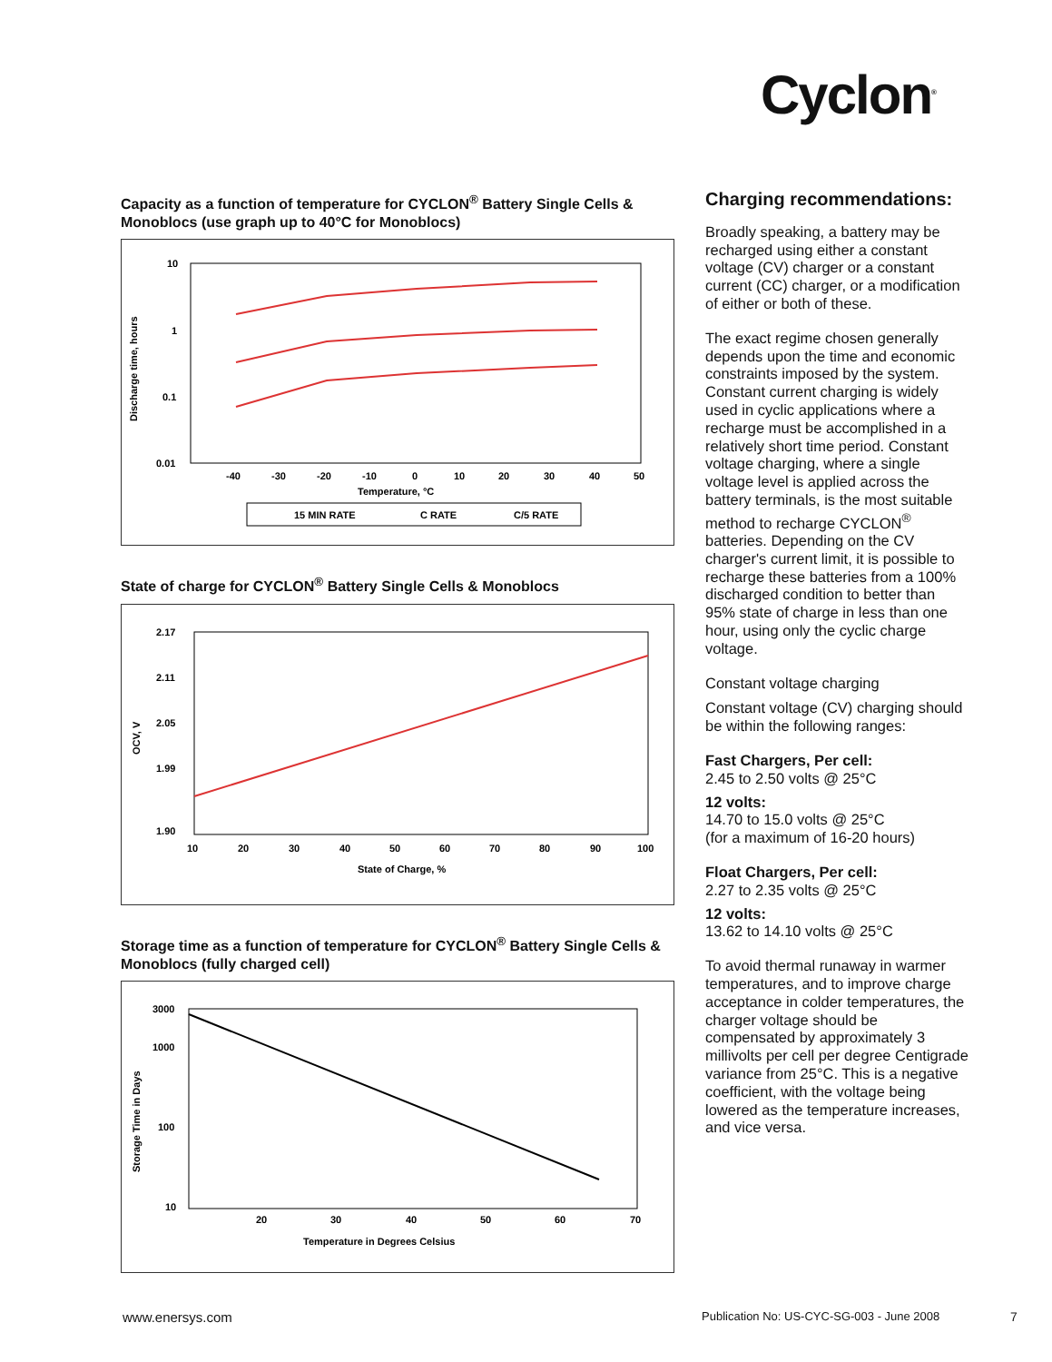Cyclon<sup>®</sup>
Capacity as a function of temperature for CYCLON<sup>®</sup> Battery Single Cells & Monoblocs (use graph up to 40°C for Monoblocs)
10
1
0.1
0.01
Discharge time, hours
-40
-30
-20
-10
0
10
20
30
40
50
Temperature, °C
15 MIN RATE
C RATE
C/5 RATE
State of charge for CYCLON<sup>®</sup> Battery Single Cells & Monoblocs
2.17
2.11
2.05
1.99
1.90
OCV, V
10
20
30
40
50
60
70
80
90
100
State of Charge, %
Storage time as a function of temperature for CYCLON<sup>®</sup> Battery Single Cells & Monoblocs (fully charged cell)
3000
1000
100
10
Storage Time in Days
20
30
40
50
60
70
Temperature in Degrees Celsius
Charging recommendations:
Broadly speaking, a battery may be recharged using either a constant voltage (CV) charger or a constant current (CC) charger, or a modification of either or both of these.
The exact regime chosen generally depends upon the time and economic constraints imposed by the system. Constant current charging is widely used in cyclic applications where a recharge must be accomplished in a relatively short time period. Constant voltage charging, where a single voltage level is applied across the battery terminals, is the most suitable method to recharge CYCLON<sup>®</sup> batteries. Depending on the CV charger's current limit, it is possible to recharge these batteries from a 100% discharged condition to better than 95% state of charge in less than one hour, using only the cyclic charge voltage.
Constant voltage charging
Constant voltage (CV) charging should be within the following ranges:
Fast Chargers, Per cell:
2.45 to 2.50 volts @ 25°C
12 volts:
14.70 to 15.0 volts @ 25°C
(for a maximum of 16-20 hours)
Float Chargers, Per cell:
2.27 to 2.35 volts @ 25°C
12 volts:
13.62 to 14.10 volts @ 25°C
To avoid thermal runaway in warmer temperatures, and to improve charge acceptance in colder temperatures, the charger voltage should be compensated by approximately 3 millivolts per cell per degree Centigrade variance from 25°C. This is a negative coefficient, with the voltage being lowered as the temperature increases, and vice versa.
www.enersys.com
Publication No: US-CYC-SG-003 - June 2008
7